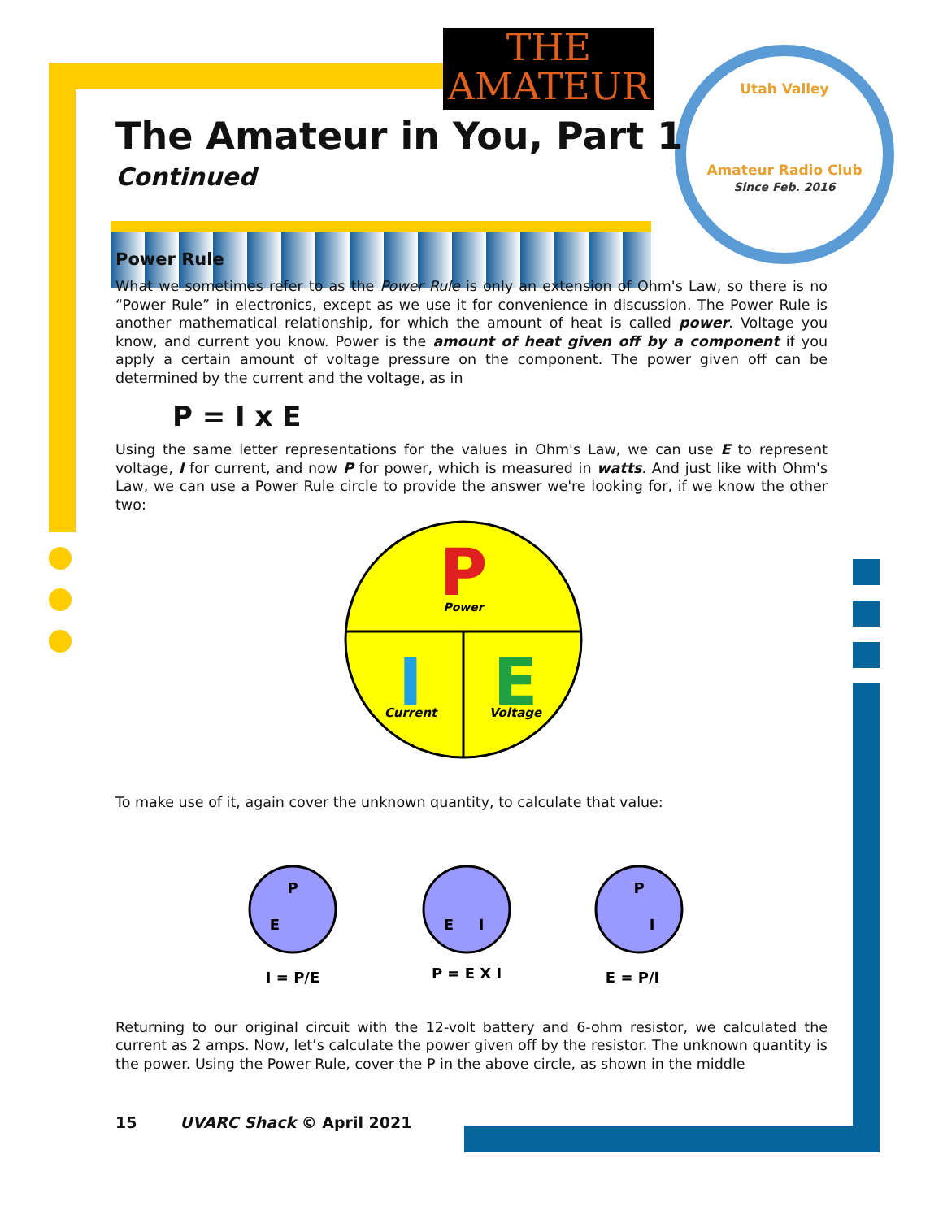THE
AMATEUR
Utah Valley
Amateur Radio Club
Since Feb. 2016
The Amateur in You, Part 1
Continued
Power Rule
What we sometimes refer to as the Power Rule is only an extension of Ohm's Law, so there is no “Power Rule” in electronics, except as we use it for convenience in discussion. The Power Rule is another mathematical relationship, for which the amount of heat is called power. Voltage you know, and current you know. Power is the amount of heat given off by a component if you apply a certain amount of voltage pressure on the component. The power given off can be determined by the current and the voltage, as in
P = I x E
Using the same letter representations for the values in Ohm's Law, we can use E to represent voltage, I for current, and now P for power, which is measured in watts. And just like with Ohm's Law, we can use a Power Rule circle to provide the answer we're looking for, if we know the other two:
P
Power
I
Current
E
Voltage
To make use of it, again cover the unknown quantity, to calculate that value:
P
E
I = P/E
E
I
P = E X I
P
I
E = P/I
Returning to our original circuit with the 12-volt battery and 6-ohm resistor, we calculated the current as 2 amps. Now, let’s calculate the power given off by the resistor. The unknown quantity is the power. Using the Power Rule, cover the P in the above circle, as shown in the middle
15 UVARC Shack © April 2021